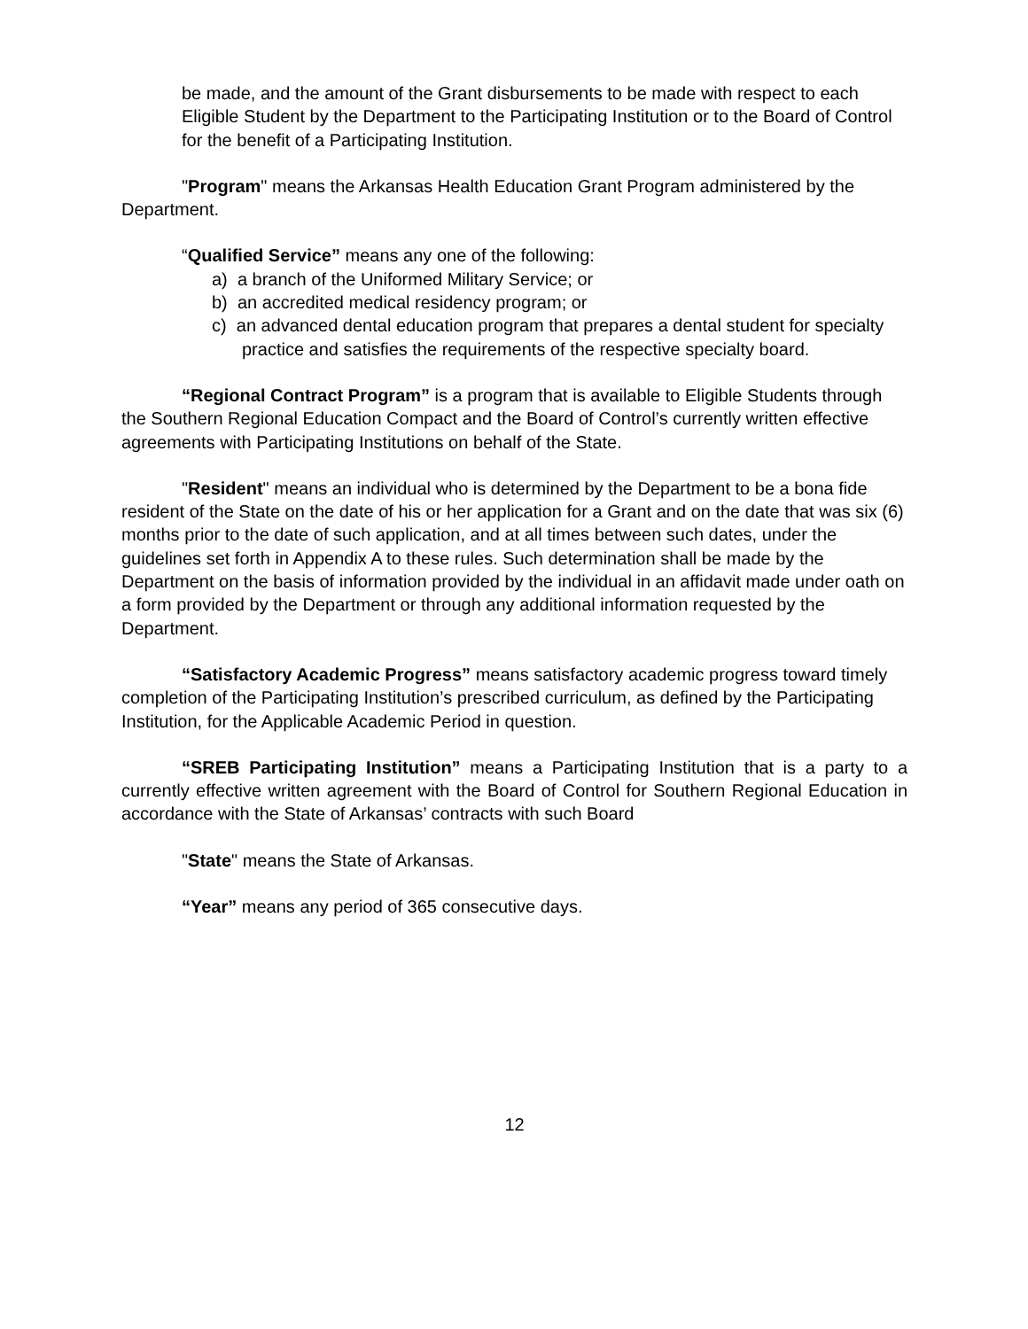be made, and the amount of the Grant disbursements to be made with respect to each Eligible Student by the Department to the Participating Institution or to the Board of Control for the benefit of a Participating Institution.
"Program" means the Arkansas Health Education Grant Program administered by the Department.
“Qualified Service” means any one of the following:
a) a branch of the Uniformed Military Service; or
b) an accredited medical residency program; or
c) an advanced dental education program that prepares a dental student for specialty practice and satisfies the requirements of the respective specialty board.
“Regional Contract Program” is a program that is available to Eligible Students through the Southern Regional Education Compact and the Board of Control’s currently written effective agreements with Participating Institutions on behalf of the State.
"Resident" means an individual who is determined by the Department to be a bona fide resident of the State on the date of his or her application for a Grant and on the date that was six (6) months prior to the date of such application, and at all times between such dates, under the guidelines set forth in Appendix A to these rules. Such determination shall be made by the Department on the basis of information provided by the individual in an affidavit made under oath on a form provided by the Department or through any additional information requested by the Department.
“Satisfactory Academic Progress” means satisfactory academic progress toward timely completion of the Participating Institution’s prescribed curriculum, as defined by the Participating Institution, for the Applicable Academic Period in question.
“SREB Participating Institution” means a Participating Institution that is a party to a currently effective written agreement with the Board of Control for Southern Regional Education in accordance with the State of Arkansas’ contracts with such Board
"State" means the State of Arkansas.
“Year” means any period of 365 consecutive days.
12